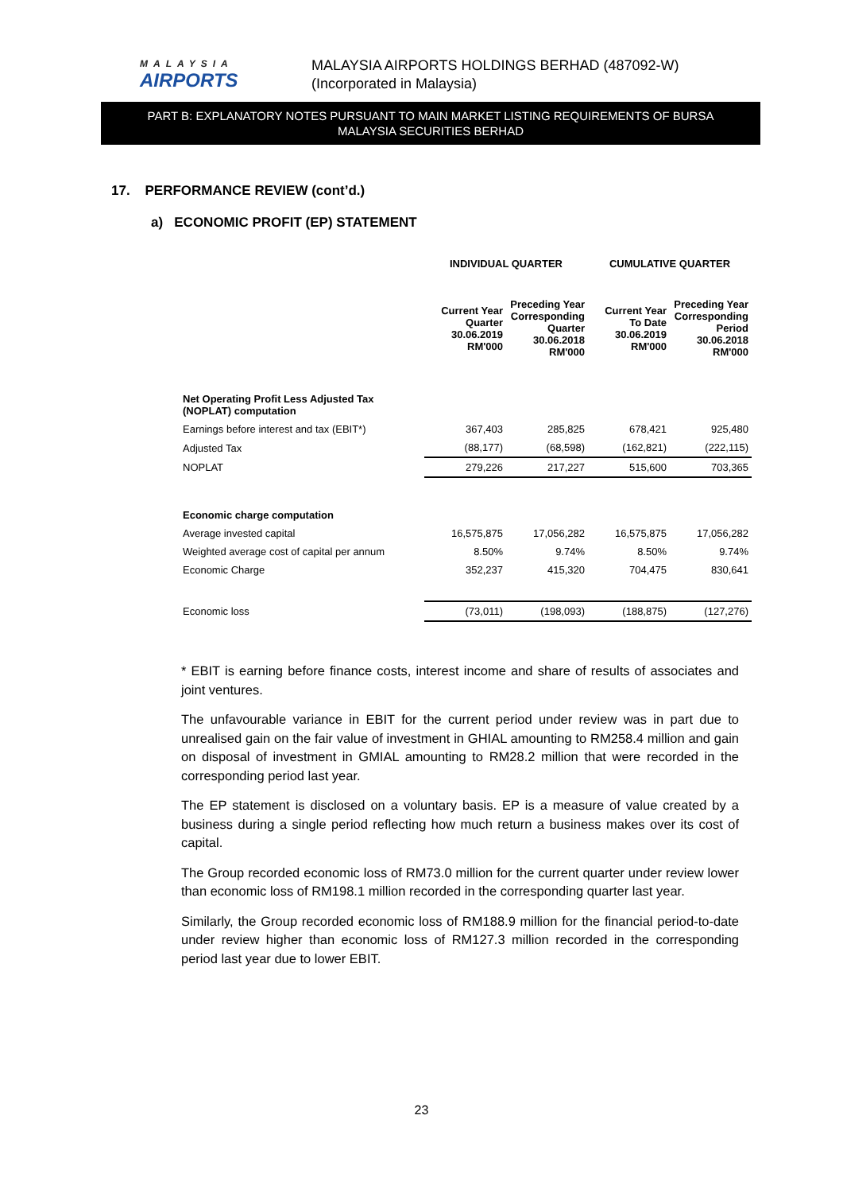MALAYSIA
AIRPORTS
MALAYSIA AIRPORTS HOLDINGS BERHAD (487092-W)
(Incorporated in Malaysia)
PART B: EXPLANATORY NOTES PURSUANT TO MAIN MARKET LISTING REQUIREMENTS OF BURSA
MALAYSIA SECURITIES BERHAD
17. PERFORMANCE REVIEW (cont’d.)
a) ECONOMIC PROFIT (EP) STATEMENT
| | INDIVIDUAL QUARTER | | CUMULATIVE QUARTER | |
| --- | --- | --- | --- | --- |
| | Current Year Quarter 30.06.2019 RM'000 | Preceding Year Corresponding Quarter 30.06.2018 RM'000 | Current Year To Date 30.06.2019 RM'000 | Preceding Year Corresponding Period 30.06.2018 RM'000 |
| Net Operating Profit Less Adjusted Tax (NOPLAT) computation | | | | |
| Earnings before interest and tax (EBIT*) | 367,403 | 285,825 | 678,421 | 925,480 |
| Adjusted Tax | (88,177) | (68,598) | (162,821) | (222,115) |
| NOPLAT | 279,226 | 217,227 | 515,600 | 703,365 |
| Economic charge computation | | | | |
| Average invested capital | 16,575,875 | 17,056,282 | 16,575,875 | 17,056,282 |
| Weighted average cost of capital per annum | 8.50% | 9.74% | 8.50% | 9.74% |
| Economic Charge | 352,237 | 415,320 | 704,475 | 830,641 |
| Economic loss | (73,011) | (198,093) | (188,875) | (127,276) |
* EBIT is earning before finance costs, interest income and share of results of associates and joint ventures.
The unfavourable variance in EBIT for the current period under review was in part due to unrealised gain on the fair value of investment in GHIAL amounting to RM258.4 million and gain on disposal of investment in GMIAL amounting to RM28.2 million that were recorded in the corresponding period last year.
The EP statement is disclosed on a voluntary basis. EP is a measure of value created by a business during a single period reflecting how much return a business makes over its cost of capital.
The Group recorded economic loss of RM73.0 million for the current quarter under review lower than economic loss of RM198.1 million recorded in the corresponding quarter last year.
Similarly, the Group recorded economic loss of RM188.9 million for the financial period-to-date under review higher than economic loss of RM127.3 million recorded in the corresponding period last year due to lower EBIT.
23